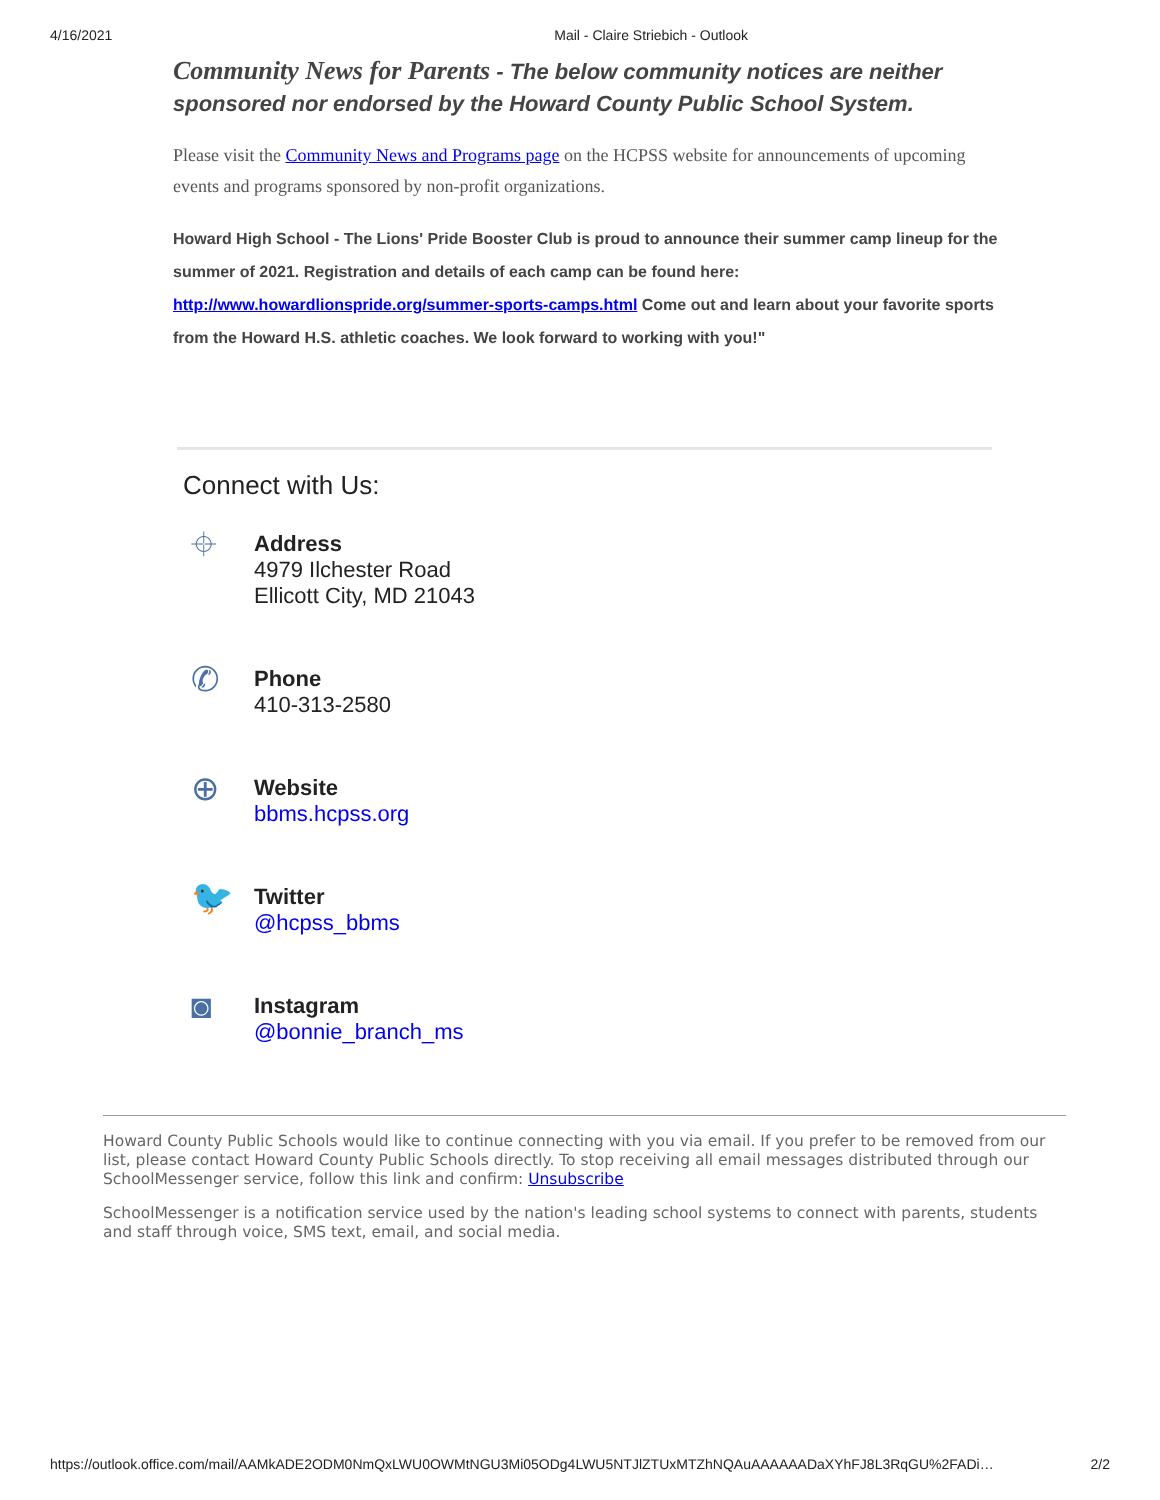4/16/2021 Mail - Claire Striebich - Outlook
Community News for Parents - The below community notices are neither sponsored nor endorsed by the Howard County Public School System.
Please visit the Community News and Programs page on the HCPSS website for announcements of upcoming events and programs sponsored by non-profit organizations.
Howard High School - The Lions' Pride Booster Club is proud to announce their summer camp lineup for the summer of 2021. Registration and details of each camp can be found here: http://www.howardlionspride.org/summer-sports-camps.html Come out and learn about your favorite sports from the Howard H.S. athletic coaches. We look forward to working with you!"
Connect with Us:
⌖
Address
4979 Ilchester Road
Ellicott City, MD 21043
✆
Phone
410-313-2580
⊕
Website
bbms.hcpss.org
🐦
Twitter
@hcpss_bbms
◙
Instagram
@bonnie_branch_ms
Howard County Public Schools would like to continue connecting with you via email. If you prefer to be removed from our list, please contact Howard County Public Schools directly. To stop receiving all email messages distributed through our SchoolMessenger service, follow this link and confirm: Unsubscribe
SchoolMessenger is a notification service used by the nation's leading school systems to connect with parents, students and staff through voice, SMS text, email, and social media.
https://outlook.office.com/mail/AAMkADE2ODM0NmQxLWU0OWMtNGU3Mi05ODg4LWU5NTJlZTUxMTZhNQAuAAAAAADaXYhFJ8L3RqGU%2FADi… 2/2